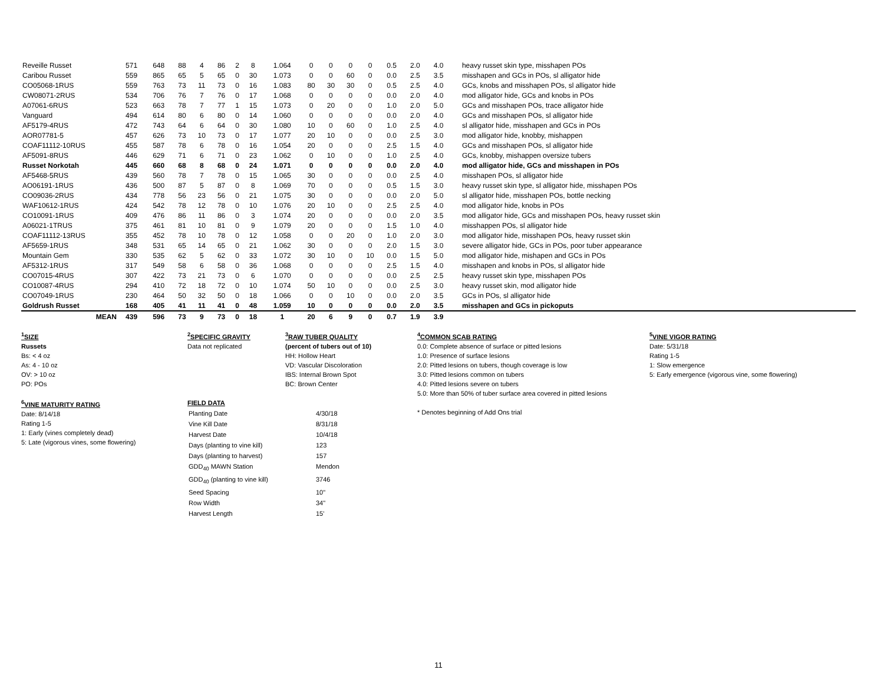| Reveille Russet | 571 | 648 | 88 | 4 | 86 | 2 | 8 | 1.064 | 0 | 0 | 0 | 0 | 0.5 | 2.0 | 4.0 | heavy russet skin type, misshapen POs |
| Caribou Russet | 559 | 865 | 65 | 5 | 65 | 0 | 30 | 1.073 | 0 | 0 | 60 | 0 | 0.0 | 2.5 | 3.5 | misshapen and GCs in POs, sl alligator hide |
| CO05068-1RUS | 559 | 763 | 73 | 11 | 73 | 0 | 16 | 1.083 | 80 | 30 | 30 | 0 | 0.5 | 2.5 | 4.0 | GCs, knobs and misshapen POs, sl alligator hide |
| CW08071-2RUS | 534 | 706 | 76 | 7 | 76 | 0 | 17 | 1.068 | 0 | 0 | 0 | 0 | 0.0 | 2.0 | 4.0 | mod alligator hide, GCs and knobs in POs |
| A07061-6RUS | 523 | 663 | 78 | 7 | 77 | 1 | 15 | 1.073 | 0 | 20 | 0 | 0 | 1.0 | 2.0 | 5.0 | GCs and misshapen POs, trace alligator hide |
| Vanguard | 494 | 614 | 80 | 6 | 80 | 0 | 14 | 1.060 | 0 | 0 | 0 | 0 | 0.0 | 2.0 | 4.0 | GCs and misshapen POs, sl alligator hide |
| AF5179-4RUS | 472 | 743 | 64 | 6 | 64 | 0 | 30 | 1.080 | 10 | 0 | 60 | 0 | 1.0 | 2.5 | 4.0 | sl alligator hide, misshapen and GCs in POs |
| AOR07781-5 | 457 | 626 | 73 | 10 | 73 | 0 | 17 | 1.077 | 20 | 10 | 0 | 0 | 0.0 | 2.5 | 3.0 | mod alligator hide, knobby, mishappen |
| COAF11112-10RUS | 455 | 587 | 78 | 6 | 78 | 0 | 16 | 1.054 | 20 | 0 | 0 | 0 | 2.5 | 1.5 | 4.0 | GCs and misshapen POs, sl alligator hide |
| AF5091-8RUS | 446 | 629 | 71 | 6 | 71 | 0 | 23 | 1.062 | 0 | 10 | 0 | 0 | 1.0 | 2.5 | 4.0 | GCs, knobby, mishappen oversize tubers |
| Russet Norkotah | 445 | 660 | 68 | 8 | 68 | 0 | 24 | 1.071 | 0 | 0 | 0 | 0 | 0.0 | 2.0 | 4.0 | mod alligator hide, GCs and misshapen in POs |
| AF5468-5RUS | 439 | 560 | 78 | 7 | 78 | 0 | 15 | 1.065 | 30 | 0 | 0 | 0 | 0.0 | 2.5 | 4.0 | misshapen POs, sl alligator hide |
| AO06191-1RUS | 436 | 500 | 87 | 5 | 87 | 0 | 8 | 1.069 | 70 | 0 | 0 | 0 | 0.5 | 1.5 | 3.0 | heavy russet skin type, sl alligator hide, misshapen POs |
| CO09036-2RUS | 434 | 778 | 56 | 23 | 56 | 0 | 21 | 1.075 | 30 | 0 | 0 | 0 | 0.0 | 2.0 | 5.0 | sl alligator hide, misshapen POs, bottle necking |
| WAF10612-1RUS | 424 | 542 | 78 | 12 | 78 | 0 | 10 | 1.076 | 20 | 10 | 0 | 0 | 2.5 | 2.5 | 4.0 | mod alligator hide, knobs in POs |
| CO10091-1RUS | 409 | 476 | 86 | 11 | 86 | 0 | 3 | 1.074 | 20 | 0 | 0 | 0 | 0.0 | 2.0 | 3.5 | mod alligator hide, GCs and misshapen POs, heavy russet skin |
| A06021-1TRUS | 375 | 461 | 81 | 10 | 81 | 0 | 9 | 1.079 | 20 | 0 | 0 | 0 | 1.5 | 1.0 | 4.0 | misshappen POs, sl alligator hide |
| COAF11112-13RUS | 355 | 452 | 78 | 10 | 78 | 0 | 12 | 1.058 | 0 | 0 | 20 | 0 | 1.0 | 2.0 | 3.0 | mod alligator hide, misshapen POs, heavy russet skin |
| AF5659-1RUS | 348 | 531 | 65 | 14 | 65 | 0 | 21 | 1.062 | 30 | 0 | 0 | 0 | 2.0 | 1.5 | 3.0 | severe alligator hide, GCs in POs, poor tuber appearance |
| Mountain Gem | 330 | 535 | 62 | 5 | 62 | 0 | 33 | 1.072 | 30 | 10 | 0 | 10 | 0.0 | 1.5 | 5.0 | mod alligator hide, mishapen and GCs in POs |
| AF5312-1RUS | 317 | 549 | 58 | 6 | 58 | 0 | 36 | 1.068 | 0 | 0 | 0 | 0 | 2.5 | 1.5 | 4.0 | misshapen and knobs in POs, sl alligator hide |
| CO07015-4RUS | 307 | 422 | 73 | 21 | 73 | 0 | 6 | 1.070 | 0 | 0 | 0 | 0 | 0.0 | 2.5 | 2.5 | heavy russet skin type, misshapen POs |
| CO10087-4RUS | 294 | 410 | 72 | 18 | 72 | 0 | 10 | 1.074 | 50 | 10 | 0 | 0 | 0.0 | 2.5 | 3.0 | heavy russet skin, mod alligator hide |
| CO07049-1RUS | 230 | 464 | 50 | 32 | 50 | 0 | 18 | 1.066 | 0 | 0 | 10 | 0 | 0.0 | 2.0 | 3.5 | GCs in POs, sl alligator hide |
| Goldrush Russet | 168 | 405 | 41 | 11 | 41 | 0 | 48 | 1.059 | 10 | 0 | 0 | 0 | 0.0 | 2.0 | 3.5 | misshapen and GCs in pickoputs |
| MEAN | 439 | 596 | 73 | 9 | 73 | 0 | 18 | 1 | 20 | 6 | 9 | 0 | 0.7 | 1.9 | 3.9 | |
<sup>1</sup> SIZE
Russets
Bs: < 4 oz
As: 4 - 10 oz
OV: > 10 oz
PO: POs
<sup>6</sup> VINE MATURITY RATING
Date: 8/14/18
Rating 1-5
1: Early (vines completely dead)
5: Late (vigorous vines, some flowering)
<sup>2</sup> SPECIFIC GRAVITY
Data not replicated
<sup>3</sup> RAW TUBER QUALITY
(percent of tubers out of 10)
HH: Hollow Heart
VD: Vascular Discoloration
IBS: Internal Brown Spot
BC: Brown Center
FIELD DATA
| Planting Date | 4/30/18 |
| Vine Kill Date | 8/31/18 |
| Harvest Date | 10/4/18 |
| Days (planting to vine kill) | 123 |
| Days (planting to harvest) | 157 |
| GDD<sub>40</sub> MAWN Station | Mendon |
| GDD<sub>40</sub> (planting to vine kill) | 3746 |
| Seed Spacing | 10" |
| Row Width | 34" |
| Harvest Length | 15' |
<sup>4</sup> COMMON SCAB RATING
0.0: Complete absence of surface or pitted lesions
1.0: Presence of surface lesions
2.0: Pitted lesions on tubers, though coverage is low
3.0: Pitted lesions common on tubers
4.0: Pitted lesions severe on tubers
5.0: More than 50% of tuber surface area covered in pitted lesions
* Denotes beginning of Add Ons trial
<sup>5</sup> VINE VIGOR RATING
Date: 5/31/18
Rating 1-5
1: Slow emergence
5: Early emergence (vigorous vine, some flowering)
11